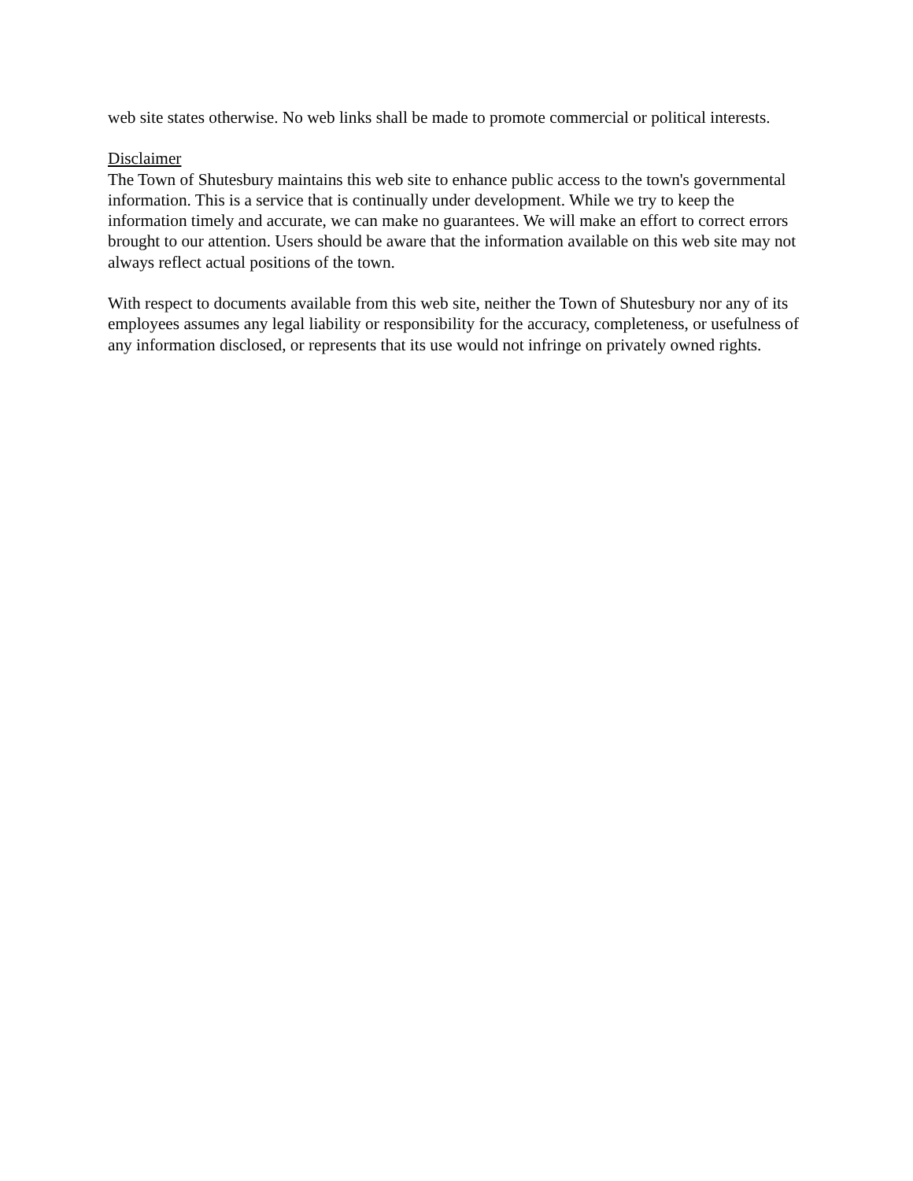web site states otherwise. No web links shall be made to promote commercial or political interests.
Disclaimer
The Town of Shutesbury maintains this web site to enhance public access to the town's governmental information. This is a service that is continually under development. While we try to keep the information timely and accurate, we can make no guarantees. We will make an effort to correct errors brought to our attention. Users should be aware that the information available on this web site may not always reflect actual positions of the town.
With respect to documents available from this web site, neither the Town of Shutesbury nor any of its employees assumes any legal liability or responsibility for the accuracy, completeness, or usefulness of any information disclosed, or represents that its use would not infringe on privately owned rights.